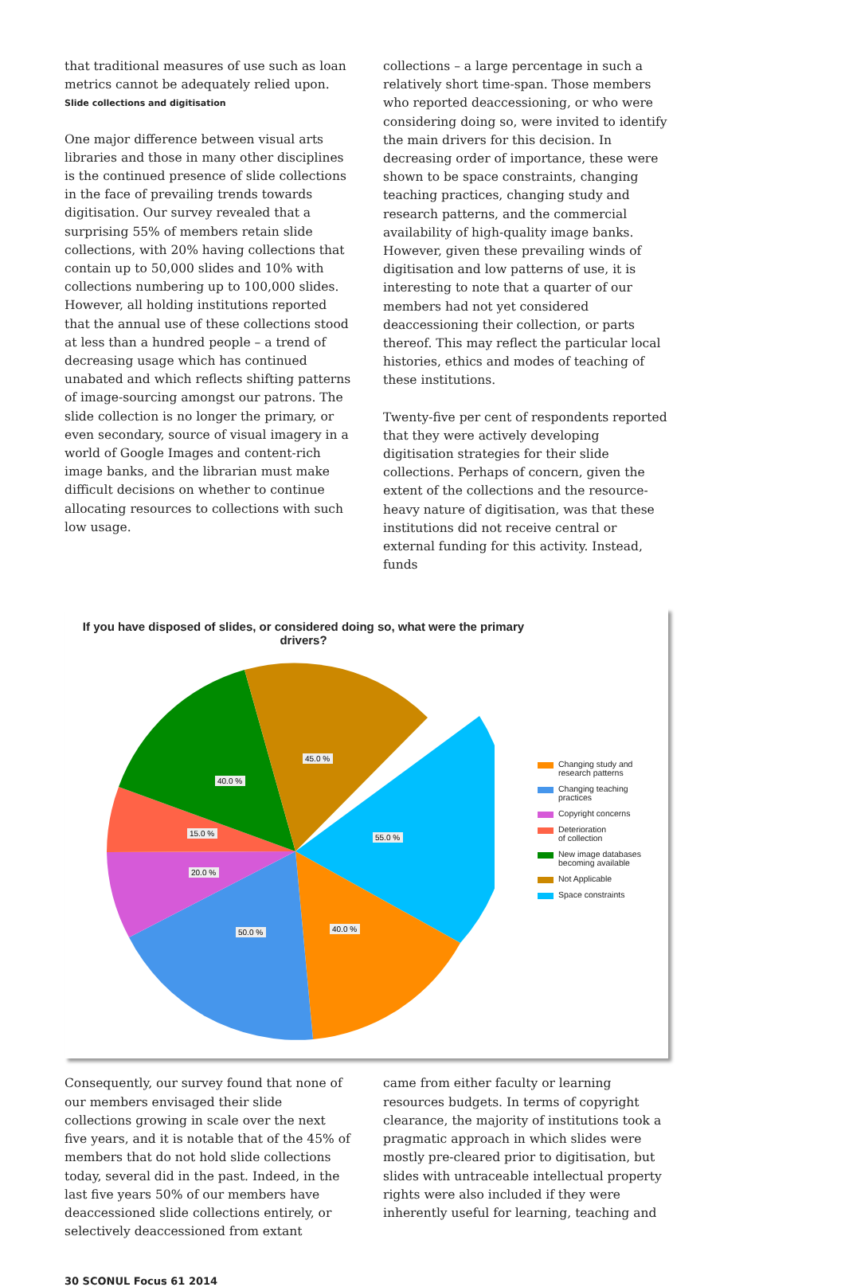that traditional measures of use such as loan metrics cannot be adequately relied upon.
Slide collections and digitisation
One major difference between visual arts libraries and those in many other disciplines is the continued presence of slide collections in the face of prevailing trends towards digitisation. Our survey revealed that a surprising 55% of members retain slide collections, with 20% having collections that contain up to 50,000 slides and 10% with collections numbering up to 100,000 slides. However, all holding institutions reported that the annual use of these collections stood at less than a hundred people – a trend of decreasing usage which has continued unabated and which reflects shifting patterns of image-sourcing amongst our patrons. The slide collection is no longer the primary, or even secondary, source of visual imagery in a world of Google Images and content-rich image banks, and the librarian must make difficult decisions on whether to continue allocating resources to collections with such low usage.
collections – a large percentage in such a relatively short time-span. Those members who reported deaccessioning, or who were considering doing so, were invited to identify the main drivers for this decision. In decreasing order of importance, these were shown to be space constraints, changing teaching practices, changing study and research patterns, and the commercial availability of high-quality image banks. However, given these prevailing winds of digitisation and low patterns of use, it is interesting to note that a quarter of our members had not yet considered deaccessioning their collection, or parts thereof. This may reflect the particular local histories, ethics and modes of teaching of these institutions.
Twenty-five per cent of respondents reported that they were actively developing digitisation strategies for their slide collections. Perhaps of concern, given the extent of the collections and the resource-heavy nature of digitisation, was that these institutions did not receive central or external funding for this activity. Instead, funds
If you have disposed of slides, or considered doing so, what were the primary drivers?
55.0 %
40.0 %
50.0 %
20.0 %
15.0 %
40.0 %
45.0 %
Changing study and
research patterns
Changing teaching
practices
Copyright concerns
Deterioration
of collection
New image databases
becoming available
Not Applicable
Space constraints
Consequently, our survey found that none of our members envisaged their slide collections growing in scale over the next five years, and it is notable that of the 45% of members that do not hold slide collections today, several did in the past. Indeed, in the last five years 50% of our members have deaccessioned slide collections entirely, or selectively deaccessioned from extant
came from either faculty or learning resources budgets. In terms of copyright clearance, the majority of institutions took a pragmatic approach in which slides were mostly pre-cleared prior to digitisation, but slides with untraceable intellectual property rights were also included if they were inherently useful for learning, teaching and
30 SCONUL Focus 61 2014